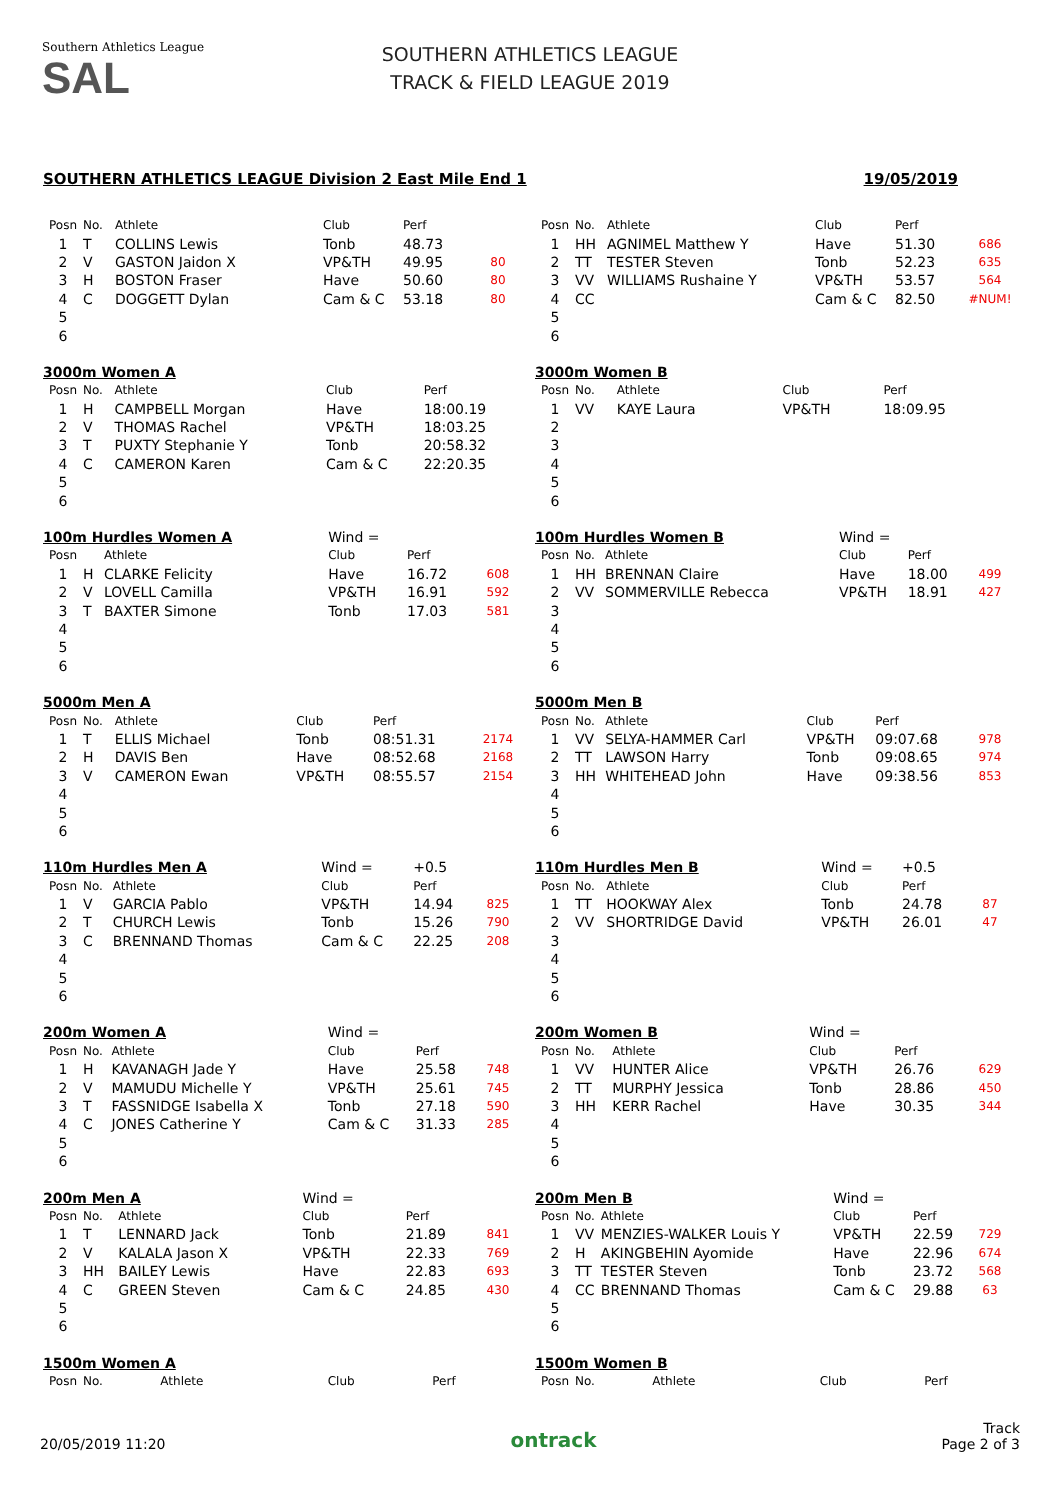Southern Athletics League
SAL
SOUTHERN ATHLETICS LEAGUE
TRACK & FIELD LEAGUE 2019
SOUTHERN ATHLETICS LEAGUE Division 2 East Mile End 1 19/05/2019
| Posn | No. | Athlete | Club | Perf | |
| --- | --- | --- | --- | --- | --- |
| 1 | T | COLLINS Lewis | Tonb | 48.73 | |
| 2 | V | GASTON Jaidon X | VP&TH | 49.95 | 80 |
| 3 | H | BOSTON Fraser | Have | 50.60 | 80 |
| 4 | C | DOGGETT Dylan | Cam & C | 53.18 | 80 |
| 5 | | | | | |
| 6 | | | | | |
| 3000m Women A | | | | | |
| Posn | No. | Athlete | Club | Perf | |
| 1 | H | CAMPBELL Morgan | Have | 18:00.19 | |
| 2 | V | THOMAS Rachel | VP&TH | 18:03.25 | |
| 3 | T | PUXTY Stephanie Y | Tonb | 20:58.32 | |
| 4 | C | CAMERON Karen | Cam & C | 22:20.35 | |
| 5 | | | | | |
| 6 | | | | | |
| 100m Hurdles Women A | | | Wind = | | |
| Posn | | Athlete | Club | Perf | |
| 1 | H | CLARKE Felicity | Have | 16.72 | 608 |
| 2 | V | LOVELL Camilla | VP&TH | 16.91 | 592 |
| 3 | T | BAXTER Simone | Tonb | 17.03 | 581 |
| 4 | | | | | |
| 5 | | | | | |
| 6 | | | | | |
| 5000m Men A | | | | | |
| Posn | No. | Athlete | Club | Perf | |
| 1 | T | ELLIS Michael | Tonb | 08:51.31 | 2174 |
| 2 | H | DAVIS Ben | Have | 08:52.68 | 2168 |
| 3 | V | CAMERON Ewan | VP&TH | 08:55.57 | 2154 |
| 4 | | | | | |
| 5 | | | | | |
| 6 | | | | | |
| 110m Hurdles Men A | | | Wind = | +0.5 | |
| Posn | No. | Athlete | Club | Perf | |
| 1 | V | GARCIA Pablo | VP&TH | 14.94 | 825 |
| 2 | T | CHURCH Lewis | Tonb | 15.26 | 790 |
| 3 | C | BRENNAND Thomas | Cam & C | 22.25 | 208 |
| 4 | | | | | |
| 5 | | | | | |
| 6 | | | | | |
| 200m Women A | | | Wind = | | |
| Posn | No. | Athlete | Club | Perf | |
| 1 | H | KAVANAGH Jade Y | Have | 25.58 | 748 |
| 2 | V | MAMUDU Michelle Y | VP&TH | 25.61 | 745 |
| 3 | T | FASSNIDGE Isabella X | Tonb | 27.18 | 590 |
| 4 | C | JONES Catherine Y | Cam & C | 31.33 | 285 |
| 5 | | | | | |
| 6 | | | | | |
| 200m Men A | | | Wind = | | |
| Posn | No. | Athlete | Club | Perf | |
| 1 | T | LENNARD Jack | Tonb | 21.89 | 841 |
| 2 | V | KALALA Jason X | VP&TH | 22.33 | 769 |
| 3 | HH | BAILEY Lewis | Have | 22.83 | 693 |
| 4 | C | GREEN Steven | Cam & C | 24.85 | 430 |
| 5 | | | | | |
| 6 | | | | | |
| 1500m Women A | | | | | |
| Posn | No. | Athlete | Club | Perf | |
| Posn | No. | Athlete | Club | Perf | |
| --- | --- | --- | --- | --- | --- |
| 1 | HH | AGNIMEL Matthew Y | Have | 51.30 | 686 |
| 2 | TT | TESTER Steven | Tonb | 52.23 | 635 |
| 3 | VV | WILLIAMS Rushaine Y | VP&TH | 53.57 | 564 |
| 4 | CC | | Cam & C | 82.50 | #NUM! |
| 5 | | | | | |
| 6 | | | | | |
| 3000m Women B | | | | | |
| Posn | No. | Athlete | Club | Perf | |
| 1 | VV | KAYE Laura | VP&TH | 18:09.95 | |
| 2 | | | | | |
| 3 | | | | | |
| 4 | | | | | |
| 5 | | | | | |
| 6 | | | | | |
| 100m Hurdles Women B | | | Wind = | | |
| Posn | No. | Athlete | Club | Perf | |
| 1 | HH | BRENNAN Claire | Have | 18.00 | 499 |
| 2 | VV | SOMMERVILLE Rebecca | VP&TH | 18.91 | 427 |
| 3 | | | | | |
| 4 | | | | | |
| 5 | | | | | |
| 6 | | | | | |
| 5000m Men B | | | | | |
| Posn | No. | Athlete | Club | Perf | |
| 1 | VV | SELYA-HAMMER Carl | VP&TH | 09:07.68 | 978 |
| 2 | TT | LAWSON Harry | Tonb | 09:08.65 | 974 |
| 3 | HH | WHITEHEAD John | Have | 09:38.56 | 853 |
| 4 | | | | | |
| 5 | | | | | |
| 6 | | | | | |
| 110m Hurdles Men B | | | Wind = | +0.5 | |
| Posn | No. | Athlete | Club | Perf | |
| 1 | TT | HOOKWAY Alex | Tonb | 24.78 | 87 |
| 2 | VV | SHORTRIDGE David | VP&TH | 26.01 | 47 |
| 3 | | | | | |
| 4 | | | | | |
| 5 | | | | | |
| 6 | | | | | |
| 200m Women B | | | Wind = | | |
| Posn | No. | Athlete | Club | Perf | |
| 1 | VV | HUNTER Alice | VP&TH | 26.76 | 629 |
| 2 | TT | MURPHY Jessica | Tonb | 28.86 | 450 |
| 3 | HH | KERR Rachel | Have | 30.35 | 344 |
| 4 | | | | | |
| 5 | | | | | |
| 6 | | | | | |
| 200m Men B | | | Wind = | | |
| Posn | No. | Athlete | Club | Perf | |
| 1 | VV | MENZIES-WALKER Louis Y | VP&TH | 22.59 | 729 |
| 2 | H | AKINGBEHIN Ayomide | Have | 22.96 | 674 |
| 3 | TT | TESTER Steven | Tonb | 23.72 | 568 |
| 4 | CC | BRENNAND Thomas | Cam & C | 29.88 | 63 |
| 5 | | | | | |
| 6 | | | | | |
| 1500m Women B | | | | | |
| Posn | No. | Athlete | Club | Perf | |
20/05/2019 11:20 ontrack Track
Page 2 of 3